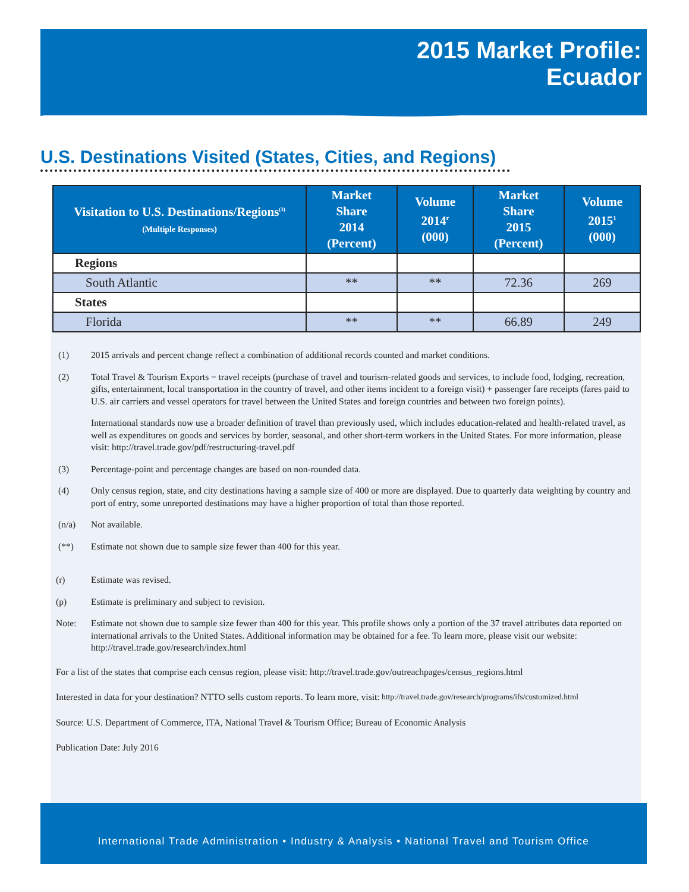2015 Market Profile:
Ecuador
U.S. Destinations Visited (States, Cities, and Regions)
| Visitation to U.S. Destinations/Regions<sup>(3)</sup> (Multiple Responses) | Market Share 2014 (Percent) | Volume 2014<sup>r</sup> (000) | Market Share 2015 (Percent) | Volume 2015<sup>1</sup> (000) |
| --- | --- | --- | --- | --- |
| Regions | | | | |
| South Atlantic | ** | ** | 72.36 | 269 |
| States | | | | |
| Florida | ** | ** | 66.89 | 249 |
(1) 2015 arrivals and percent change reflect a combination of additional records counted and market conditions.
(2) Total Travel & Tourism Exports = travel receipts (purchase of travel and tourism-related goods and services, to include food, lodging, recreation, gifts, entertainment, local transportation in the country of travel, and other items incident to a foreign visit) + passenger fare receipts (fares paid to U.S. air carriers and vessel operators for travel between the United States and foreign countries and between two foreign points).
International standards now use a broader definition of travel than previously used, which includes education-related and health-related travel, as well as expenditures on goods and services by border, seasonal, and other short-term workers in the United States. For more information, please visit: http://travel.trade.gov/pdf/restructuring-travel.pdf
(3) Percentage-point and percentage changes are based on non-rounded data.
(4) Only census region, state, and city destinations having a sample size of 400 or more are displayed. Due to quarterly data weighting by country and port of entry, some unreported destinations may have a higher proportion of total than those reported.
(n/a) Not available.
(**) Estimate not shown due to sample size fewer than 400 for this year.
(r) Estimate was revised.
(p) Estimate is preliminary and subject to revision.
Note: Estimate not shown due to sample size fewer than 400 for this year. This profile shows only a portion of the 37 travel attributes data reported on international arrivals to the United States. Additional information may be obtained for a fee. To learn more, please visit our website: http://travel.trade.gov/research/index.html
For a list of the states that comprise each census region, please visit: http://travel.trade.gov/outreachpages/census_regions.html
Interested in data for your destination? NTTO sells custom reports. To learn more, visit: http://travel.trade.gov/research/programs/ifs/customized.html
Source: U.S. Department of Commerce, ITA, National Travel & Tourism Office; Bureau of Economic Analysis
Publication Date: July 2016
International Trade Administration • Industry & Analysis • National Travel and Tourism Office